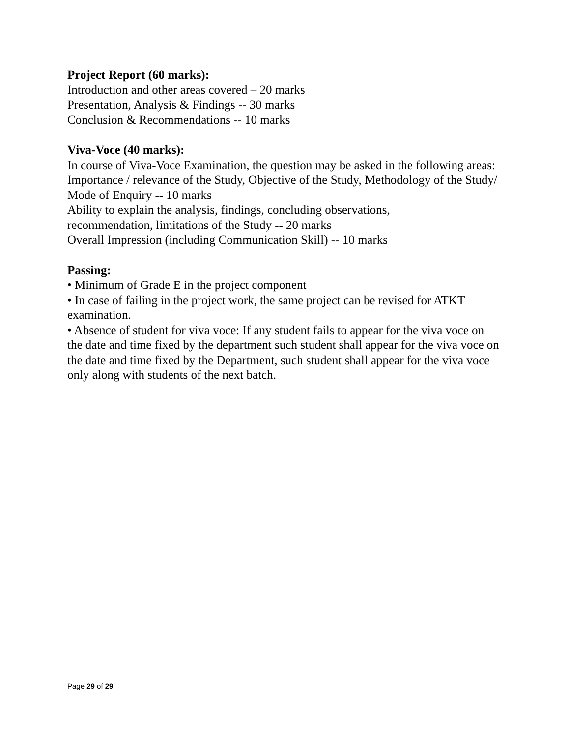Project Report (60 marks):
Introduction and other areas covered – 20 marks
Presentation, Analysis & Findings -- 30 marks
Conclusion & Recommendations -- 10 marks
Viva-Voce (40 marks):
In course of Viva-Voce Examination, the question may be asked in the following areas:
Importance / relevance of the Study, Objective of the Study, Methodology of the Study/ Mode of Enquiry -- 10 marks
Ability to explain the analysis, findings, concluding observations,
recommendation, limitations of the Study -- 20 marks
Overall Impression (including Communication Skill) -- 10 marks
Passing:
• Minimum of Grade E in the project component
• In case of failing in the project work, the same project can be revised for ATKT examination.
• Absence of student for viva voce: If any student fails to appear for the viva voce on the date and time fixed by the department such student shall appear for the viva voce on the date and time fixed by the Department, such student shall appear for the viva voce only along with students of the next batch.
Page 29 of 29